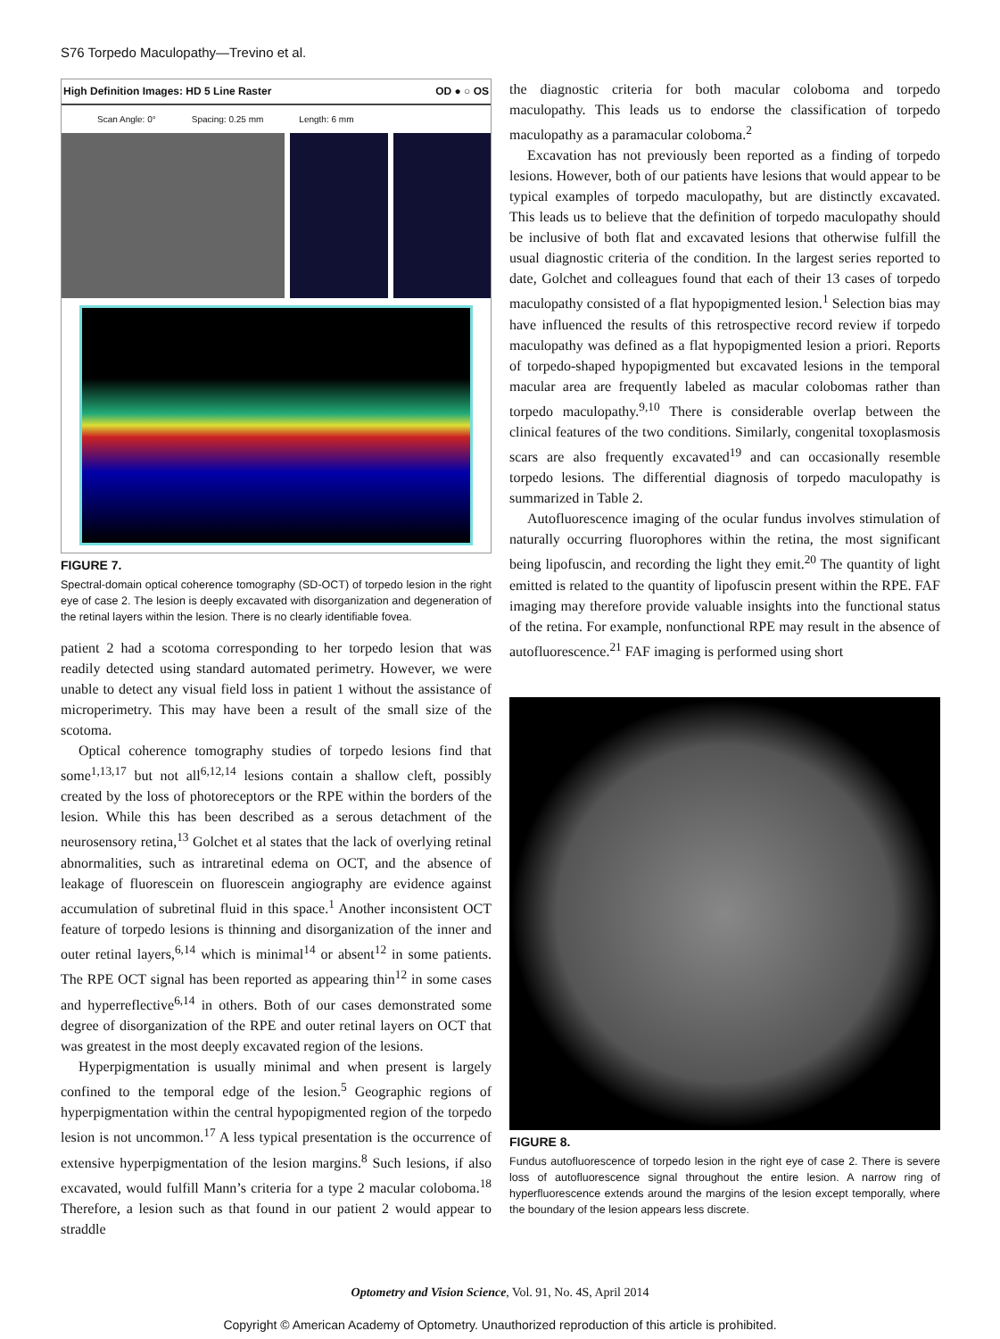S76 Torpedo Maculopathy—Trevino et al.
High Definition Images: HD 5 Line Raster OD ● ○ OS
Scan Angle: 0° Spacing: 0.25 mm Length: 6 mm
FIGURE 7.
Spectral-domain optical coherence tomography (SD-OCT) of torpedo lesion in the right eye of case 2. The lesion is deeply excavated with disorganization and degeneration of the retinal layers within the lesion. There is no clearly identifiable fovea.
patient 2 had a scotoma corresponding to her torpedo lesion that was readily detected using standard automated perimetry. However, we were unable to detect any visual field loss in patient 1 without the assistance of microperimetry. This may have been a result of the small size of the scotoma.
Optical coherence tomography studies of torpedo lesions find that some<sup>1,13,17</sup> but not all<sup>6,12,14</sup> lesions contain a shallow cleft, possibly created by the loss of photoreceptors or the RPE within the borders of the lesion. While this has been described as a serous detachment of the neurosensory retina,<sup>13</sup> Golchet et al states that the lack of overlying retinal abnormalities, such as intraretinal edema on OCT, and the absence of leakage of fluorescein on fluorescein angiography are evidence against accumulation of subretinal fluid in this space.<sup>1</sup> Another inconsistent OCT feature of torpedo lesions is thinning and disorganization of the inner and outer retinal layers,<sup>6,14</sup> which is minimal<sup>14</sup> or absent<sup>12</sup> in some patients. The RPE OCT signal has been reported as appearing thin<sup>12</sup> in some cases and hyperreflective<sup>6,14</sup> in others. Both of our cases demonstrated some degree of disorganization of the RPE and outer retinal layers on OCT that was greatest in the most deeply excavated region of the lesions.
Hyperpigmentation is usually minimal and when present is largely confined to the temporal edge of the lesion.<sup>5</sup> Geographic regions of hyperpigmentation within the central hypopigmented region of the torpedo lesion is not uncommon.<sup>17</sup> A less typical presentation is the occurrence of extensive hyperpigmentation of the lesion margins.<sup>8</sup> Such lesions, if also excavated, would fulfill Mann’s criteria for a type 2 macular coloboma.<sup>18</sup> Therefore, a lesion such as that found in our patient 2 would appear to straddle
the diagnostic criteria for both macular coloboma and torpedo maculopathy. This leads us to endorse the classification of torpedo maculopathy as a paramacular coloboma.<sup>2</sup>
Excavation has not previously been reported as a finding of torpedo lesions. However, both of our patients have lesions that would appear to be typical examples of torpedo maculopathy, but are distinctly excavated. This leads us to believe that the definition of torpedo maculopathy should be inclusive of both flat and excavated lesions that otherwise fulfill the usual diagnostic criteria of the condition. In the largest series reported to date, Golchet and colleagues found that each of their 13 cases of torpedo maculopathy consisted of a flat hypopigmented lesion.<sup>1</sup> Selection bias may have influenced the results of this retrospective record review if torpedo maculopathy was defined as a flat hypopigmented lesion a priori. Reports of torpedo-shaped hypopigmented but excavated lesions in the temporal macular area are frequently labeled as macular colobomas rather than torpedo maculopathy.<sup>9,10</sup> There is considerable overlap between the clinical features of the two conditions. Similarly, congenital toxoplasmosis scars are also frequently excavated<sup>19</sup> and can occasionally resemble torpedo lesions. The differential diagnosis of torpedo maculopathy is summarized in Table 2.
Autofluorescence imaging of the ocular fundus involves stimulation of naturally occurring fluorophores within the retina, the most significant being lipofuscin, and recording the light they emit.<sup>20</sup> The quantity of light emitted is related to the quantity of lipofuscin present within the RPE. FAF imaging may therefore provide valuable insights into the functional status of the retina. For example, nonfunctional RPE may result in the absence of autofluorescence.<sup>21</sup> FAF imaging is performed using short
FIGURE 8.
Fundus autofluorescence of torpedo lesion in the right eye of case 2. There is severe loss of autofluorescence signal throughout the entire lesion. A narrow ring of hyperfluorescence extends around the margins of the lesion except temporally, where the boundary of the lesion appears less discrete.
Optometry and Vision Science, Vol. 91, No. 4S, April 2014
Copyright © American Academy of Optometry. Unauthorized reproduction of this article is prohibited.